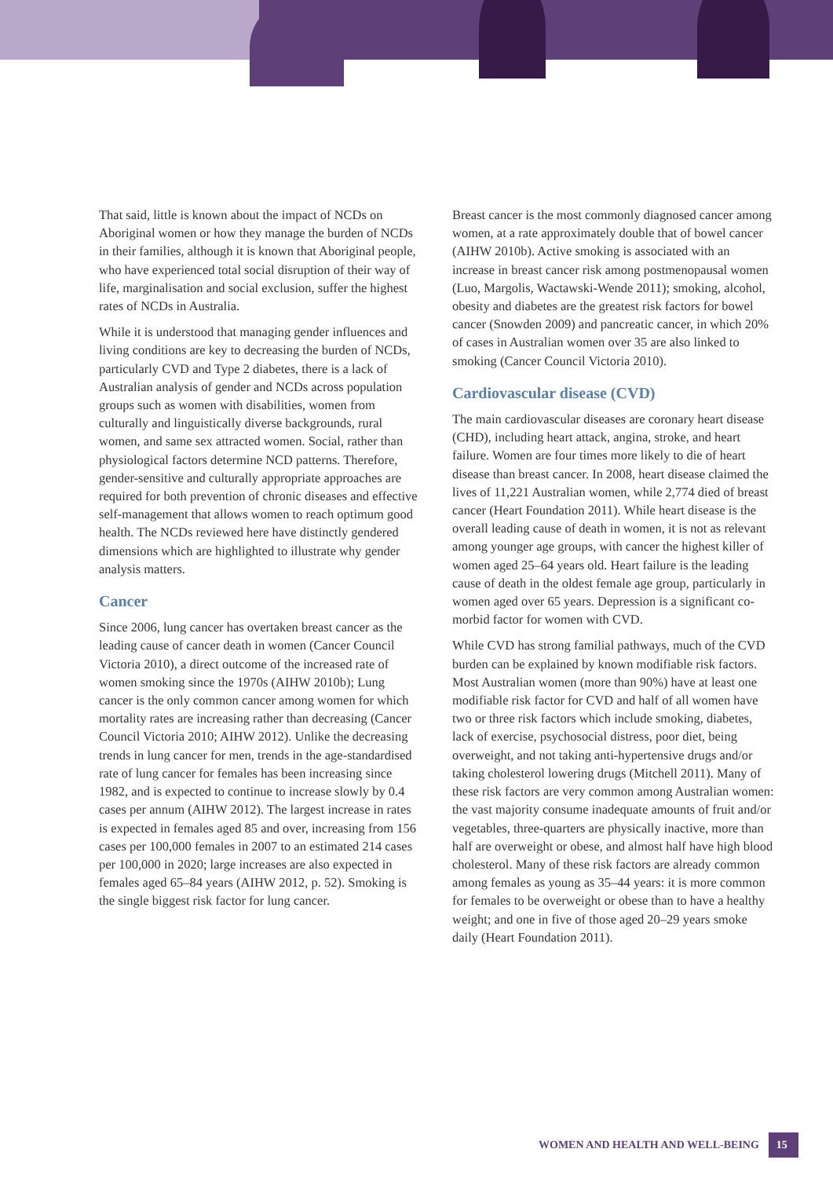That said, little is known about the impact of NCDs on Aboriginal women or how they manage the burden of NCDs in their families, although it is known that Aboriginal people, who have experienced total social disruption of their way of life, marginalisation and social exclusion, suffer the highest rates of NCDs in Australia.
While it is understood that managing gender influences and living conditions are key to decreasing the burden of NCDs, particularly CVD and Type 2 diabetes, there is a lack of Australian analysis of gender and NCDs across population groups such as women with disabilities, women from culturally and linguistically diverse backgrounds, rural women, and same sex attracted women. Social, rather than physiological factors determine NCD patterns. Therefore, gender-sensitive and culturally appropriate approaches are required for both prevention of chronic diseases and effective self-management that allows women to reach optimum good health. The NCDs reviewed here have distinctly gendered dimensions which are highlighted to illustrate why gender analysis matters.
Cancer
Since 2006, lung cancer has overtaken breast cancer as the leading cause of cancer death in women (Cancer Council Victoria 2010), a direct outcome of the increased rate of women smoking since the 1970s (AIHW 2010b); Lung cancer is the only common cancer among women for which mortality rates are increasing rather than decreasing (Cancer Council Victoria 2010; AIHW 2012). Unlike the decreasing trends in lung cancer for men, trends in the age-standardised rate of lung cancer for females has been increasing since 1982, and is expected to continue to increase slowly by 0.4 cases per annum (AIHW 2012). The largest increase in rates is expected in females aged 85 and over, increasing from 156 cases per 100,000 females in 2007 to an estimated 214 cases per 100,000 in 2020; large increases are also expected in females aged 65–84 years (AIHW 2012, p. 52). Smoking is the single biggest risk factor for lung cancer.
Breast cancer is the most commonly diagnosed cancer among women, at a rate approximately double that of bowel cancer (AIHW 2010b). Active smoking is associated with an increase in breast cancer risk among postmenopausal women (Luo, Margolis, Wactawski-Wende 2011); smoking, alcohol, obesity and diabetes are the greatest risk factors for bowel cancer (Snowden 2009) and pancreatic cancer, in which 20% of cases in Australian women over 35 are also linked to smoking (Cancer Council Victoria 2010).
Cardiovascular disease (CVD)
The main cardiovascular diseases are coronary heart disease (CHD), including heart attack, angina, stroke, and heart failure. Women are four times more likely to die of heart disease than breast cancer. In 2008, heart disease claimed the lives of 11,221 Australian women, while 2,774 died of breast cancer (Heart Foundation 2011). While heart disease is the overall leading cause of death in women, it is not as relevant among younger age groups, with cancer the highest killer of women aged 25–64 years old. Heart failure is the leading cause of death in the oldest female age group, particularly in women aged over 65 years. Depression is a significant co-morbid factor for women with CVD.
While CVD has strong familial pathways, much of the CVD burden can be explained by known modifiable risk factors. Most Australian women (more than 90%) have at least one modifiable risk factor for CVD and half of all women have two or three risk factors which include smoking, diabetes, lack of exercise, psychosocial distress, poor diet, being overweight, and not taking anti-hypertensive drugs and/or taking cholesterol lowering drugs (Mitchell 2011). Many of these risk factors are very common among Australian women: the vast majority consume inadequate amounts of fruit and/or vegetables, three-quarters are physically inactive, more than half are overweight or obese, and almost half have high blood cholesterol. Many of these risk factors are already common among females as young as 35–44 years: it is more common for females to be overweight or obese than to have a healthy weight; and one in five of those aged 20–29 years smoke daily (Heart Foundation 2011).
WOMEN AND HEALTH AND WELL-BEING 15